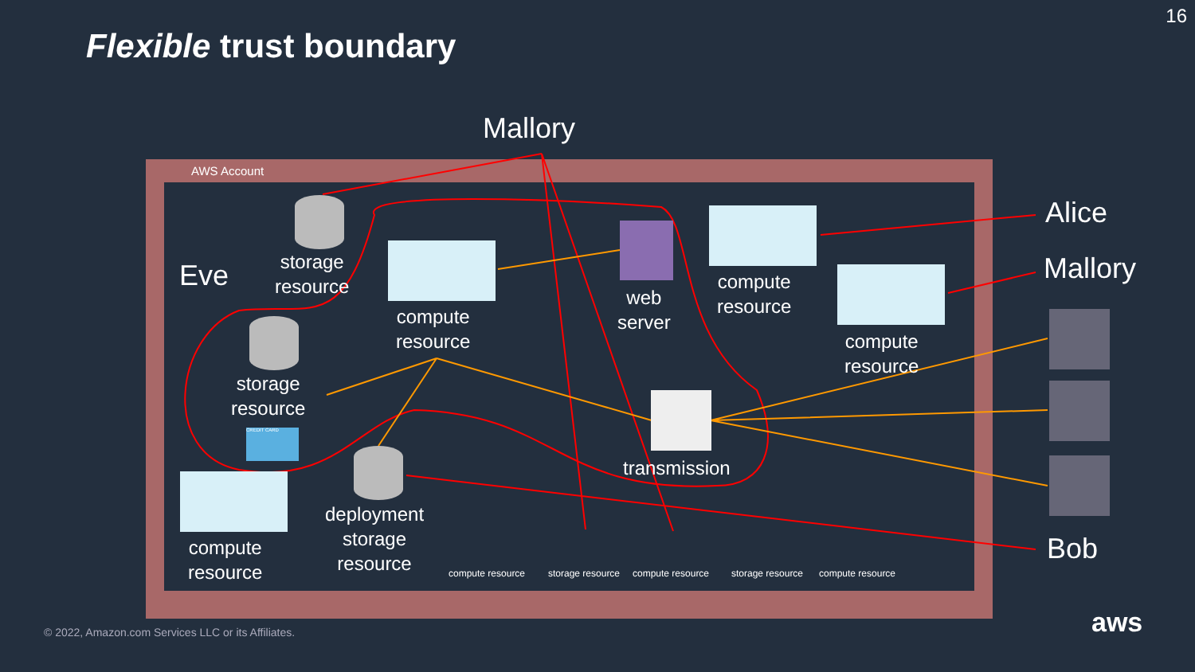16
Flexible trust boundary
Mallory
AWS Account
Alice
Mallory
Bob
Eve
storage
resource
compute
resource
web
server
compute
resource
compute
resource
storage
resource
CREDIT CARD
transmission
compute
resource
deployment
storage
resource
compute resource storage resource compute resource storage resource compute resource
© 2022, Amazon.com Services LLC or its Affiliates. aws